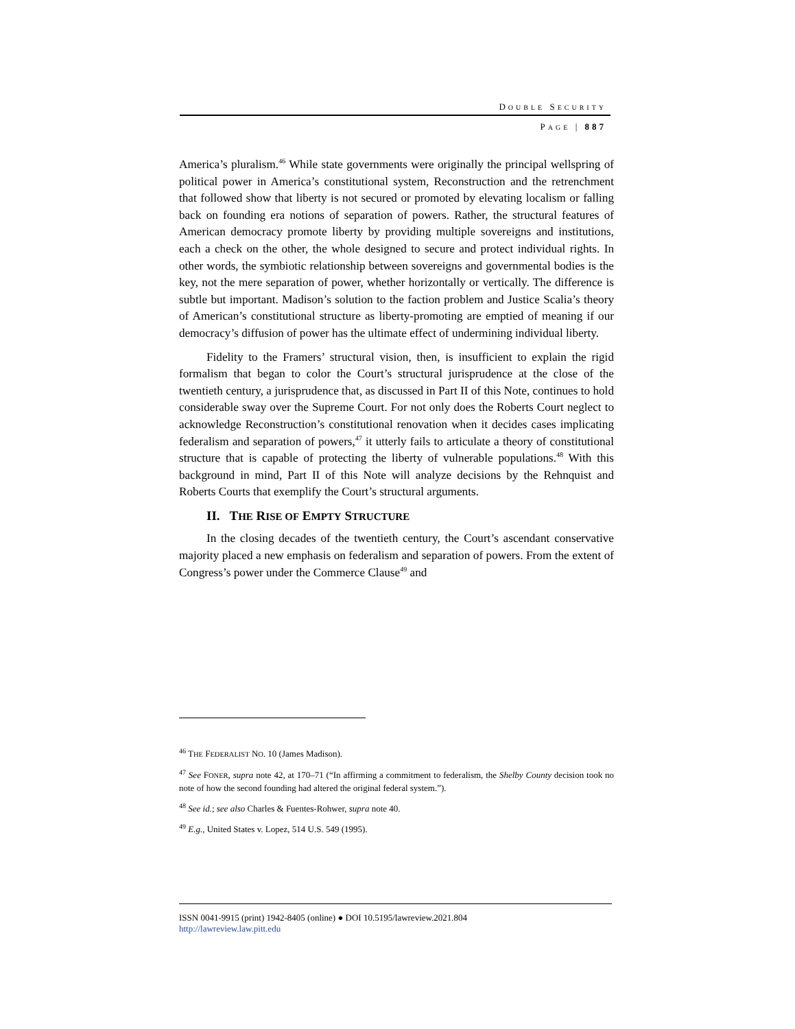DOUBLE SECURITY
PAGE | 887
America’s pluralism.<sup>46</sup> While state governments were originally the principal wellspring of political power in America’s constitutional system, Reconstruction and the retrenchment that followed show that liberty is not secured or promoted by elevating localism or falling back on founding era notions of separation of powers. Rather, the structural features of American democracy promote liberty by providing multiple sovereigns and institutions, each a check on the other, the whole designed to secure and protect individual rights. In other words, the symbiotic relationship between sovereigns and governmental bodies is the key, not the mere separation of power, whether horizontally or vertically. The difference is subtle but important. Madison’s solution to the faction problem and Justice Scalia’s theory of American’s constitutional structure as liberty-promoting are emptied of meaning if our democracy’s diffusion of power has the ultimate effect of undermining individual liberty.
Fidelity to the Framers’ structural vision, then, is insufficient to explain the rigid formalism that began to color the Court’s structural jurisprudence at the close of the twentieth century, a jurisprudence that, as discussed in Part II of this Note, continues to hold considerable sway over the Supreme Court. For not only does the Roberts Court neglect to acknowledge Reconstruction’s constitutional renovation when it decides cases implicating federalism and separation of powers,<sup>47</sup> it utterly fails to articulate a theory of constitutional structure that is capable of protecting the liberty of vulnerable populations.<sup>48</sup> With this background in mind, Part II of this Note will analyze decisions by the Rehnquist and Roberts Courts that exemplify the Court’s structural arguments.
II. THE RISE OF EMPTY STRUCTURE
In the closing decades of the twentieth century, the Court’s ascendant conservative majority placed a new emphasis on federalism and separation of powers. From the extent of Congress’s power under the Commerce Clause<sup>49</sup> and
<sup>46</sup> THE FEDERALIST NO. 10 (James Madison).
<sup>47</sup> See FONER, supra note 42, at 170–71 (“In affirming a commitment to federalism, the Shelby County decision took no note of how the second founding had altered the original federal system.”).
<sup>48</sup> See id.; see also Charles & Fuentes-Rohwer, supra note 40.
<sup>49</sup> E.g., United States v. Lopez, 514 U.S. 549 (1995).
ISSN 0041-9915 (print) 1942-8405 (online) ● DOI 10.5195/lawreview.2021.804
http://lawreview.law.pitt.edu